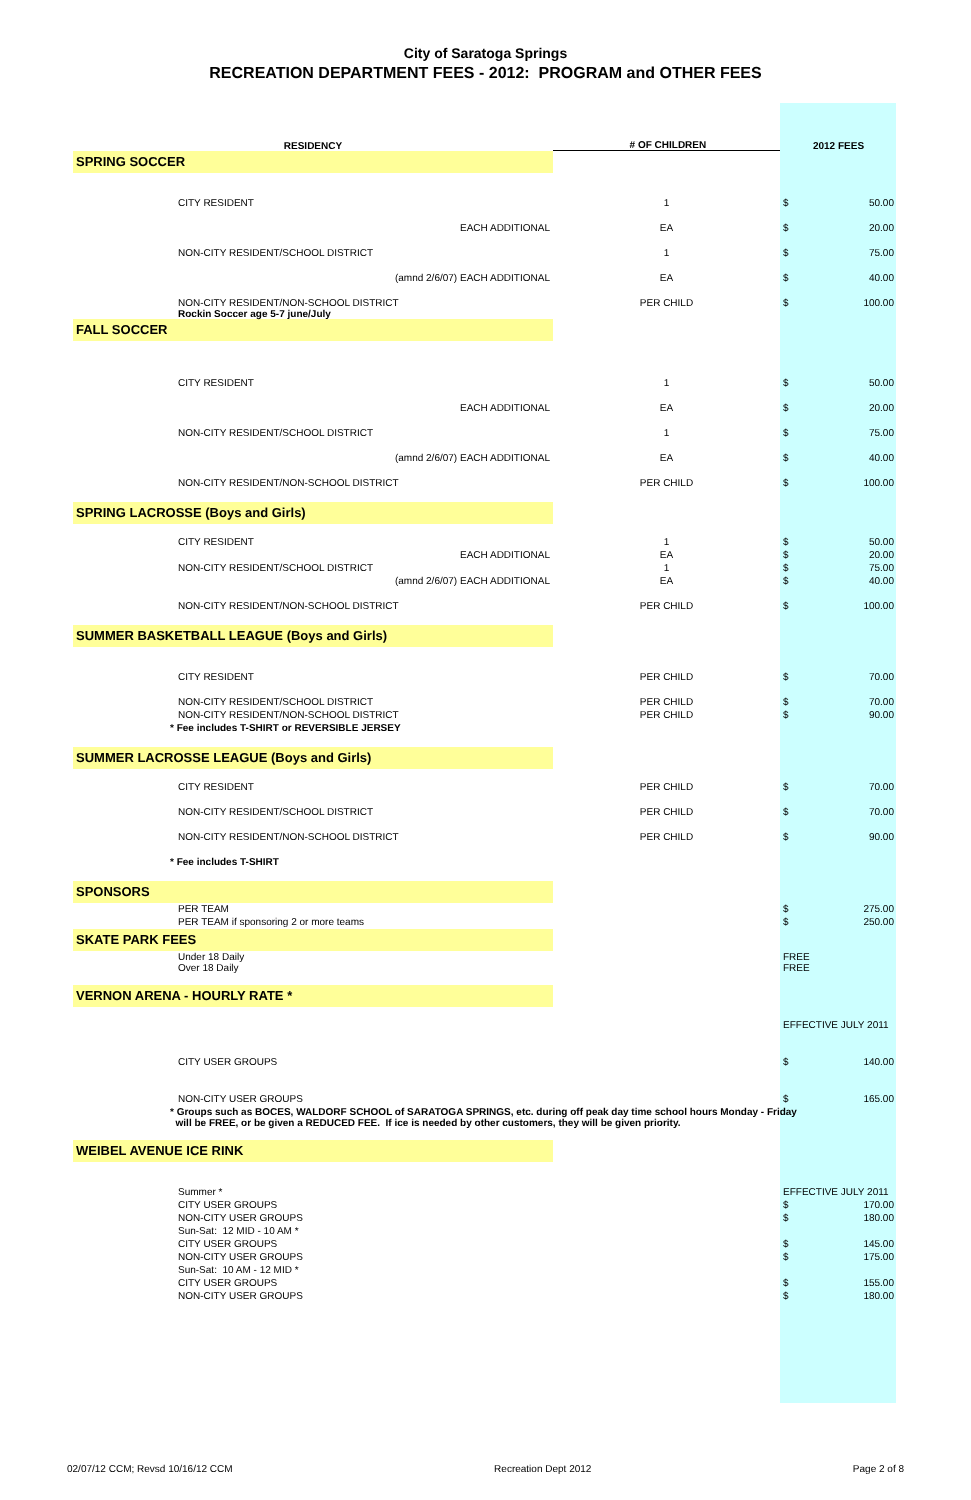City of Saratoga Springs
RECREATION DEPARTMENT FEES - 2012: PROGRAM and OTHER FEES
| RESIDENCY | # OF CHILDREN | 2012 FEES | |
| --- | --- | --- | --- |
| SPRING SOCCER | | | |
| CITY RESIDENT | 1 | $ | 50.00 |
| EACH ADDITIONAL | EA | $ | 20.00 |
| NON-CITY RESIDENT/SCHOOL DISTRICT | 1 | $ | 75.00 |
| (amnd 2/6/07) EACH ADDITIONAL | EA | $ | 40.00 |
| NON-CITY RESIDENT/NON-SCHOOL DISTRICT Rockin Soccer age 5-7 june/July | PER CHILD | $ | 100.00 |
| FALL SOCCER | | | |
| CITY RESIDENT | 1 | $ | 50.00 |
| EACH ADDITIONAL | EA | $ | 20.00 |
| NON-CITY RESIDENT/SCHOOL DISTRICT | 1 | $ | 75.00 |
| (amnd 2/6/07) EACH ADDITIONAL | EA | $ | 40.00 |
| NON-CITY RESIDENT/NON-SCHOOL DISTRICT | PER CHILD | $ | 100.00 |
| SPRING LACROSSE (Boys and Girls) | | | |
| CITY RESIDENT | 1 | $ | 50.00 |
| EACH ADDITIONAL | EA | $ | 20.00 |
| NON-CITY RESIDENT/SCHOOL DISTRICT | 1 | $ | 75.00 |
| (amnd 2/6/07) EACH ADDITIONAL | EA | $ | 40.00 |
| NON-CITY RESIDENT/NON-SCHOOL DISTRICT | PER CHILD | $ | 100.00 |
| SUMMER BASKETBALL LEAGUE (Boys and Girls) | | | |
| CITY RESIDENT | PER CHILD | $ | 70.00 |
| NON-CITY RESIDENT/SCHOOL DISTRICT | PER CHILD | $ | 70.00 |
| NON-CITY RESIDENT/NON-SCHOOL DISTRICT | PER CHILD | $ | 90.00 |
| * Fee includes T-SHIRT or REVERSIBLE JERSEY | | | |
| SUMMER LACROSSE LEAGUE (Boys and Girls) | | | |
| CITY RESIDENT | PER CHILD | $ | 70.00 |
| NON-CITY RESIDENT/SCHOOL DISTRICT | PER CHILD | $ | 70.00 |
| NON-CITY RESIDENT/NON-SCHOOL DISTRICT | PER CHILD | $ | 90.00 |
| * Fee includes T-SHIRT | | | |
| SPONSORS | | | |
| PER TEAM | | $ | 275.00 |
| PER TEAM if sponsoring 2 or more teams | | $ | 250.00 |
| SKATE PARK FEES | | | |
| Under 18 Daily Over 18 Daily | | FREE FREE | |
| VERNON ARENA - HOURLY RATE * | | | |
| | | EFFECTIVE JULY 2011 | |
| CITY USER GROUPS | | $ | 140.00 |
| NON-CITY USER GROUPS | | $ | 165.00 |
| * Groups such as BOCES, WALDORF SCHOOL of SARATOGA SPRINGS, etc. during off peak day time school hours Monday - Friday will be FREE, or be given a REDUCED FEE. If ice is needed by other customers, they will be given priority. | | | |
| WEIBEL AVENUE ICE RINK | | | |
| Summer * | | EFFECTIVE JULY 2011 | |
| CITY USER GROUPS | | $ | 170.00 |
| NON-CITY USER GROUPS | | $ | 180.00 |
| Sun-Sat: 12 MID - 10 AM * | | | |
| CITY USER GROUPS | | $ | 145.00 |
| NON-CITY USER GROUPS | | $ | 175.00 |
| Sun-Sat: 10 AM - 12 MID * | | | |
| CITY USER GROUPS | | $ | 155.00 |
| NON-CITY USER GROUPS | | $ | 180.00 |
02/07/12 CCM; Revsd 10/16/12 CCM Recreation Dept 2012 Page 2 of 8